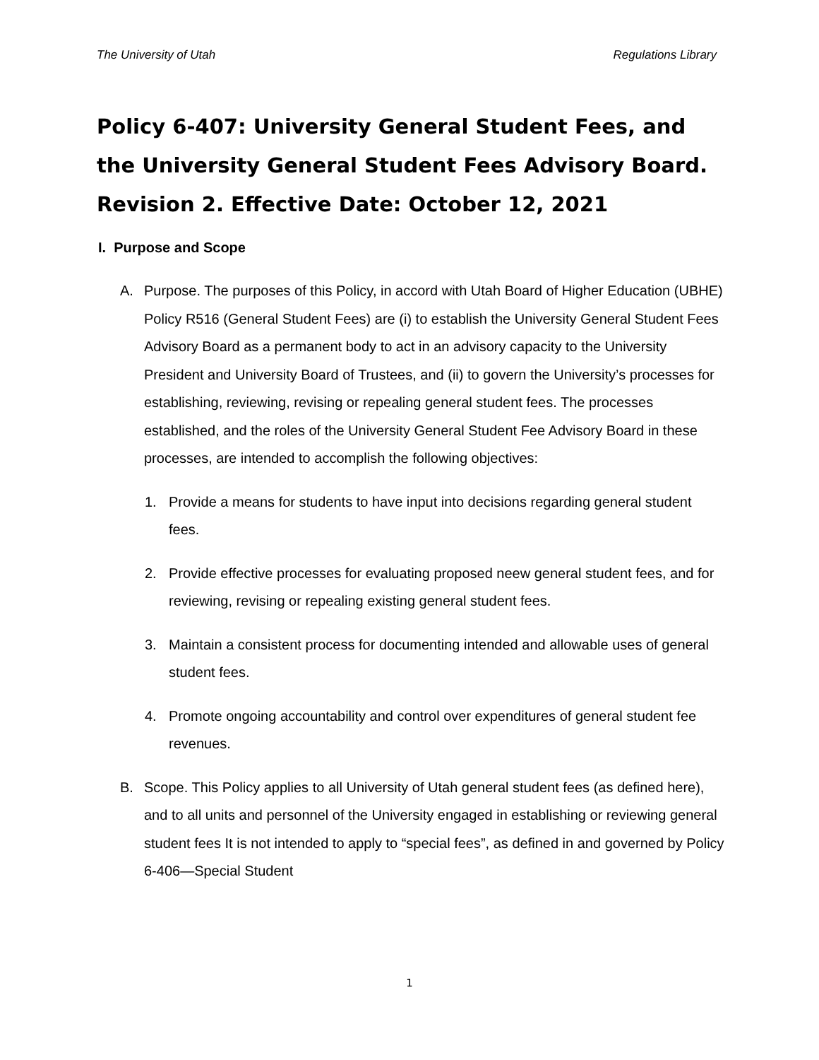The University of Utah Regulations Library
Policy 6-407: University General Student Fees, and the University General Student Fees Advisory Board. Revision 2. Effective Date: October 12, 2021
I. Purpose and Scope
A. Purpose. The purposes of this Policy, in accord with Utah Board of Higher Education (UBHE) Policy R516 (General Student Fees) are (i) to establish the University General Student Fees Advisory Board as a permanent body to act in an advisory capacity to the University President and University Board of Trustees, and (ii) to govern the University’s processes for establishing, reviewing, revising or repealing general student fees. The processes established, and the roles of the University General Student Fee Advisory Board in these processes, are intended to accomplish the following objectives:
1. Provide a means for students to have input into decisions regarding general student fees.
2. Provide effective processes for evaluating proposed neew general student fees, and for reviewing, revising or repealing existing general student fees.
3. Maintain a consistent process for documenting intended and allowable uses of general student fees.
4. Promote ongoing accountability and control over expenditures of general student fee revenues.
B. Scope. This Policy applies to all University of Utah general student fees (as defined here), and to all units and personnel of the University engaged in establishing or reviewing general student fees It is not intended to apply to “special fees”, as defined in and governed by Policy 6-406—Special Student
1